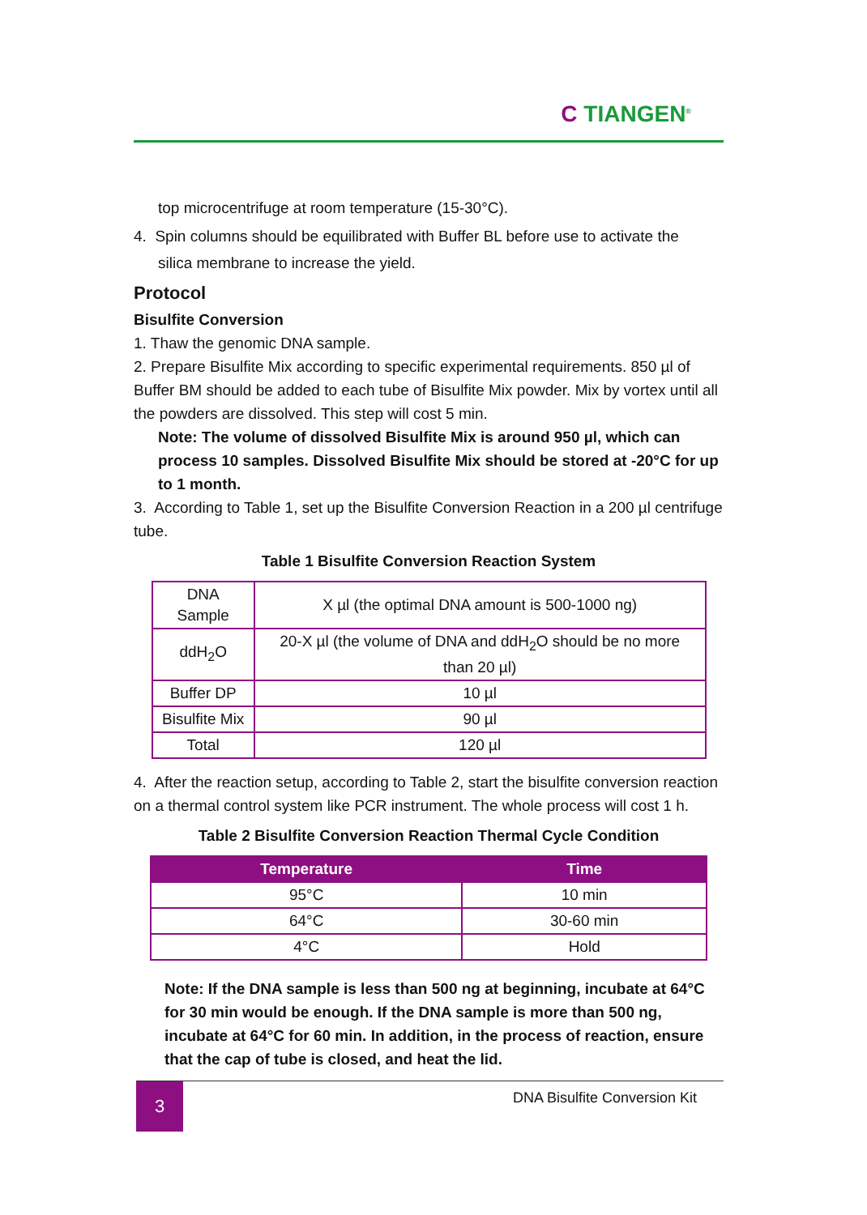C TIANGEN<sup>®</sup>
top microcentrifuge at room temperature (15-30°C).
4. Spin columns should be equilibrated with Buffer BL before use to activate the
silica membrane to increase the yield.
Protocol
Bisulfite Conversion
1. Thaw the genomic DNA sample.
2. Prepare Bisulfite Mix according to specific experimental requirements. 850 µl of Buffer BM should be added to each tube of Bisulfite Mix powder. Mix by vortex until all the powders are dissolved. This step will cost 5 min.
Note: The volume of dissolved Bisulfite Mix is around 950 µl, which can process 10 samples. Dissolved Bisulfite Mix should be stored at -20°C for up to 1 month.
3. According to Table 1, set up the Bisulfite Conversion Reaction in a 200 µl centrifuge tube.
Table 1 Bisulfite Conversion Reaction System
| DNA Sample | X µl (the optimal DNA amount is 500-1000 ng) |
| ddH<sub>2</sub>O | 20-X µl (the volume of DNA and ddH<sub>2</sub>O should be no more than 20 µl) |
| Buffer DP | 10 µl |
| Bisulfite Mix | 90 µl |
| Total | 120 µl |
4. After the reaction setup, according to Table 2, start the bisulfite conversion reaction on a thermal control system like PCR instrument. The whole process will cost 1 h.
Table 2 Bisulfite Conversion Reaction Thermal Cycle Condition
| Temperature | Time |
| --- | --- |
| 95°C | 10 min |
| 64°C | 30-60 min |
| 4°C | Hold |
Note: If the DNA sample is less than 500 ng at beginning, incubate at 64°C for 30 min would be enough. If the DNA sample is more than 500 ng, incubate at 64°C for 60 min. In addition, in the process of reaction, ensure that the cap of tube is closed, and heat the lid.
3
DNA Bisulfite Conversion Kit